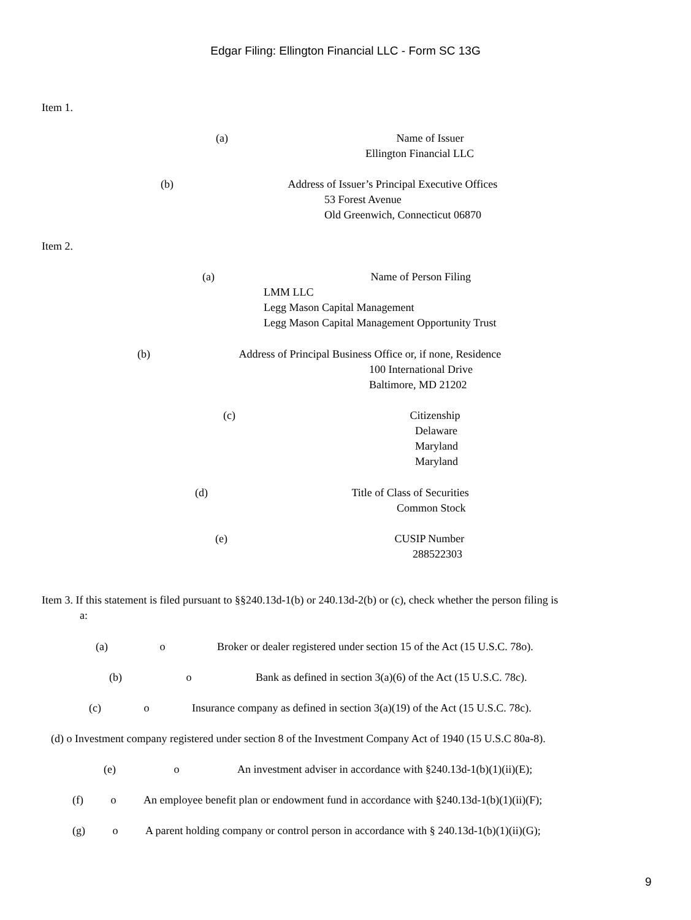Edgar Filing: Ellington Financial LLC - Form SC 13G
Item 1.
(a) Name of Issuer
Ellington Financial LLC
(b) Address of Issuer’s Principal Executive Offices
53 Forest Avenue
Old Greenwich, Connecticut 06870
Item 2.
(a) Name of Person Filing
LMM LLC
Legg Mason Capital Management
Legg Mason Capital Management Opportunity Trust
(b) Address of Principal Business Office or, if none, Residence
100 International Drive
Baltimore, MD 21202
(c) Citizenship
Delaware
Maryland
Maryland
(d) Title of Class of Securities
Common Stock
(e) CUSIP Number
288522303
Item 3. If this statement is filed pursuant to §§240.13d-1(b) or 240.13d-2(b) or (c), check whether the person filing is
a:
(a) o Broker or dealer registered under section 15 of the Act (15 U.S.C. 78o).
(b) o Bank as defined in section 3(a)(6) of the Act (15 U.S.C. 78c).
(c) o Insurance company as defined in section 3(a)(19) of the Act (15 U.S.C. 78c).
(d) o Investment company registered under section 8 of the Investment Company Act of 1940 (15 U.S.C 80a-8).
(e) o An investment adviser in accordance with §240.13d-1(b)(1)(ii)(E);
(f) o An employee benefit plan or endowment fund in accordance with §240.13d-1(b)(1)(ii)(F);
(g) o A parent holding company or control person in accordance with § 240.13d-1(b)(1)(ii)(G);
9